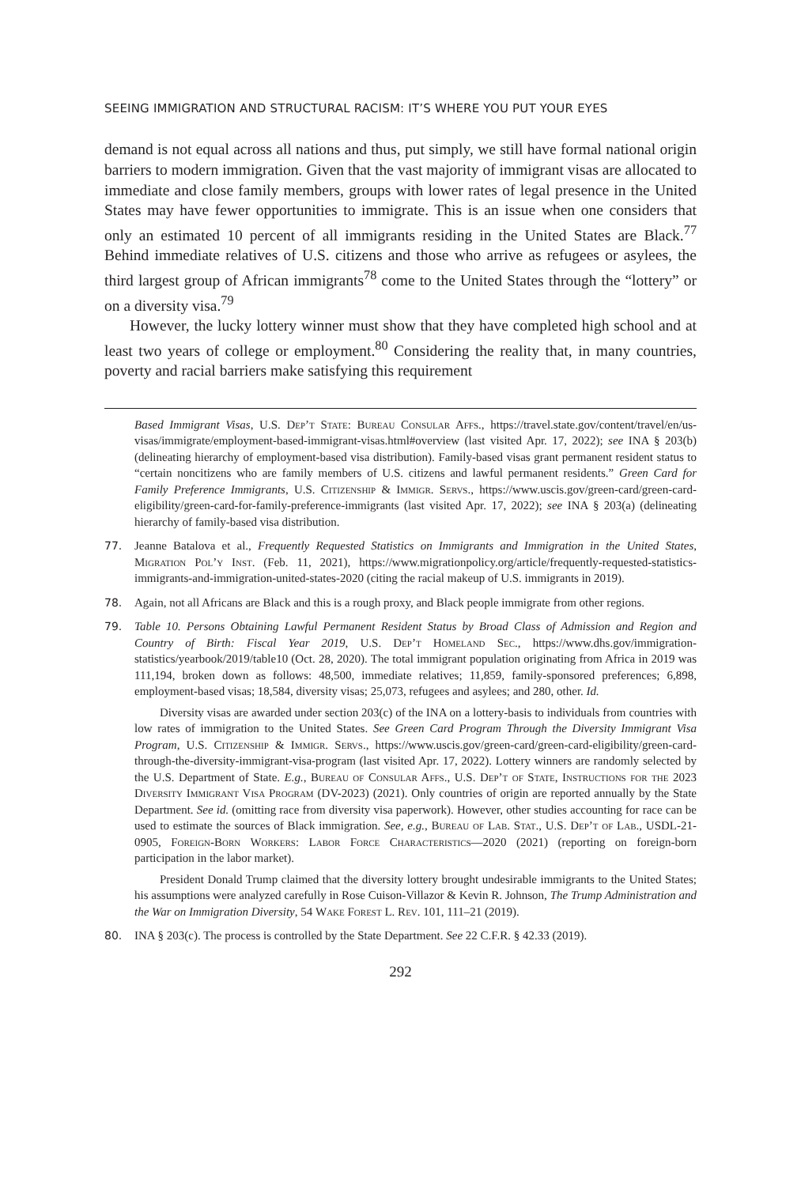SEEING IMMIGRATION AND STRUCTURAL RACISM: IT’S WHERE YOU PUT YOUR EYES
demand is not equal across all nations and thus, put simply, we still have formal national origin barriers to modern immigration. Given that the vast majority of immigrant visas are allocated to immediate and close family members, groups with lower rates of legal presence in the United States may have fewer opportunities to immigrate. This is an issue when one considers that only an estimated 10 percent of all immigrants residing in the United States are Black.<sup>77</sup> Behind immediate relatives of U.S. citizens and those who arrive as refugees or asylees, the third largest group of African immigrants<sup>78</sup> come to the United States through the “lottery” or on a diversity visa.<sup>79</sup>
However, the lucky lottery winner must show that they have completed high school and at least two years of college or employment.<sup>80</sup> Considering the reality that, in many countries, poverty and racial barriers make satisfying this requirement
Based Immigrant Visas, U.S. Dep’t State: Bureau Consular Affs., https://travel.state.gov/content/travel/en/us-visas/immigrate/employment-based-immigrant-visas.html#overview (last visited Apr. 17, 2022); see INA § 203(b) (delineating hierarchy of employment-based visa distribution). Family-based visas grant permanent resident status to “certain noncitizens who are family members of U.S. citizens and lawful permanent residents.” Green Card for Family Preference Immigrants, U.S. Citizenship & Immigr. Servs., https://www.uscis.gov/green-card/green-card-eligibility/green-card-for-family-preference-immigrants (last visited Apr. 17, 2022); see INA § 203(a) (delineating hierarchy of family-based visa distribution.
77. Jeanne Batalova et al., Frequently Requested Statistics on Immigrants and Immigration in the United States, Migration Pol’y Inst. (Feb. 11, 2021), https://www.migrationpolicy.org/article/frequently-requested-statistics-immigrants-and-immigration-united-states-2020 (citing the racial makeup of U.S. immigrants in 2019).
78. Again, not all Africans are Black and this is a rough proxy, and Black people immigrate from other regions.
79. Table 10. Persons Obtaining Lawful Permanent Resident Status by Broad Class of Admission and Region and Country of Birth: Fiscal Year 2019, U.S. Dep’t Homeland Sec., https://www.dhs.gov/immigration-statistics/yearbook/2019/table10 (Oct. 28, 2020). The total immigrant population originating from Africa in 2019 was 111,194, broken down as follows: 48,500, immediate relatives; 11,859, family-sponsored preferences; 6,898, employment-based visas; 18,584, diversity visas; 25,073, refugees and asylees; and 280, other. Id.
Diversity visas are awarded under section 203(c) of the INA on a lottery-basis to individuals from countries with low rates of immigration to the United States. See Green Card Program Through the Diversity Immigrant Visa Program, U.S. Citizenship & Immigr. Servs., https://www.uscis.gov/green-card/green-card-eligibility/green-card-through-the-diversity-immigrant-visa-program (last visited Apr. 17, 2022). Lottery winners are randomly selected by the U.S. Department of State. E.g., Bureau of Consular Affs., U.S. Dep’t of State, Instructions for the 2023 Diversity Immigrant Visa Program (DV-2023) (2021). Only countries of origin are reported annually by the State Department. See id. (omitting race from diversity visa paperwork). However, other studies accounting for race can be used to estimate the sources of Black immigration. See, e.g., Bureau of Lab. Stat., U.S. Dep’t of Lab., USDL-21-0905, Foreign-Born Workers: Labor Force Characteristics—2020 (2021) (reporting on foreign-born participation in the labor market).
President Donald Trump claimed that the diversity lottery brought undesirable immigrants to the United States; his assumptions were analyzed carefully in Rose Cuison-Villazor & Kevin R. Johnson, The Trump Administration and the War on Immigration Diversity, 54 Wake Forest L. Rev. 101, 111–21 (2019).
80. INA § 203(c). The process is controlled by the State Department. See 22 C.F.R. § 42.33 (2019).
292